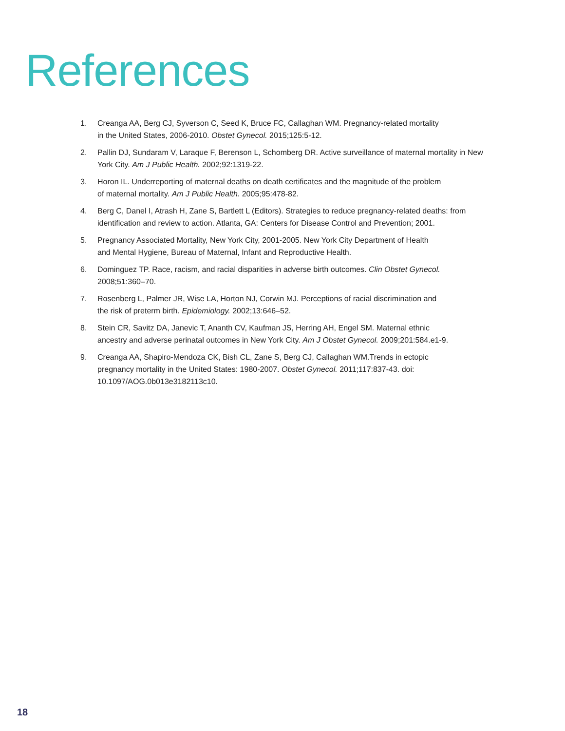References
1. Creanga AA, Berg CJ, Syverson C, Seed K, Bruce FC, Callaghan WM. Pregnancy-related mortality
in the United States, 2006-2010. Obstet Gynecol. 2015;125:5-12.
2. Pallin DJ, Sundaram V, Laraque F, Berenson L, Schomberg DR. Active surveillance of maternal mortality in New York City. Am J Public Health. 2002;92:1319-22.
3. Horon IL. Underreporting of maternal deaths on death certificates and the magnitude of the problem
of maternal mortality. Am J Public Health. 2005;95:478-82.
4. Berg C, Danel I, Atrash H, Zane S, Bartlett L (Editors). Strategies to reduce pregnancy-related deaths: from identification and review to action. Atlanta, GA: Centers for Disease Control and Prevention; 2001.
5. Pregnancy Associated Mortality, New York City, 2001-2005. New York City Department of Health
and Mental Hygiene, Bureau of Maternal, Infant and Reproductive Health.
6. Dominguez TP. Race, racism, and racial disparities in adverse birth outcomes. Clin Obstet Gynecol.
2008;51:360–70.
7. Rosenberg L, Palmer JR, Wise LA, Horton NJ, Corwin MJ. Perceptions of racial discrimination and
the risk of preterm birth. Epidemiology. 2002;13:646–52.
8. Stein CR, Savitz DA, Janevic T, Ananth CV, Kaufman JS, Herring AH, Engel SM. Maternal ethnic
ancestry and adverse perinatal outcomes in New York City. Am J Obstet Gynecol. 2009;201:584.e1-9.
9. Creanga AA, Shapiro-Mendoza CK, Bish CL, Zane S, Berg CJ, Callaghan WM.Trends in ectopic
pregnancy mortality in the United States: 1980-2007. Obstet Gynecol. 2011;117:837-43. doi:
10.1097/AOG.0b013e3182113c10.
18